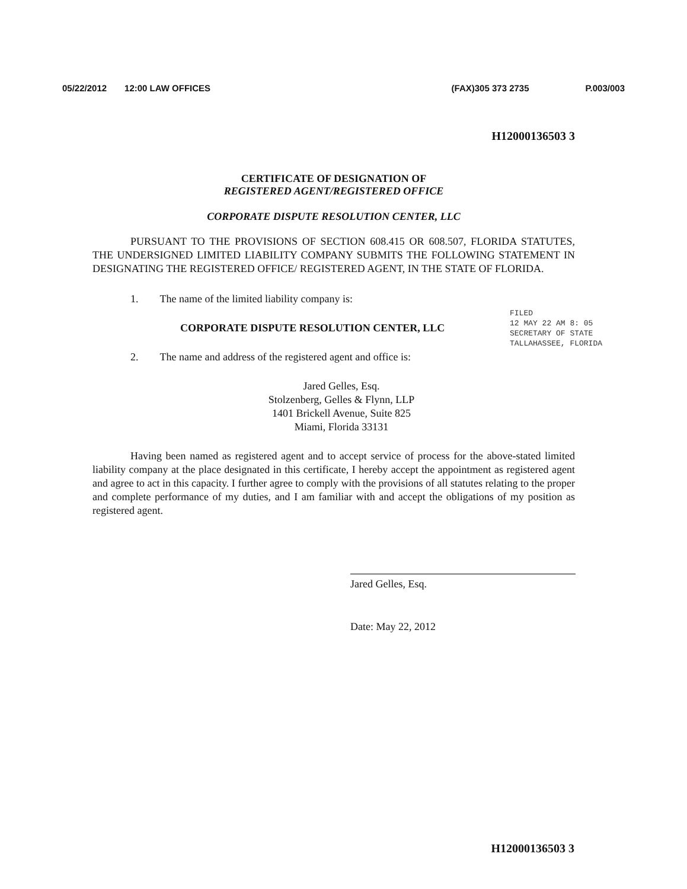05/22/2012 12:00 LAW OFFICES (FAX)305 373 2735 P.003/003
H12000136503 3
CERTIFICATE OF DESIGNATION OF
REGISTERED AGENT/REGISTERED OFFICE
CORPORATE DISPUTE RESOLUTION CENTER, LLC
PURSUANT TO THE PROVISIONS OF SECTION 608.415 OR 608.507, FLORIDA STATUTES, THE UNDERSIGNED LIMITED LIABILITY COMPANY SUBMITS THE FOLLOWING STATEMENT IN DESIGNATING THE REGISTERED OFFICE/ REGISTERED AGENT, IN THE STATE OF FLORIDA.
1. The name of the limited liability company is:
CORPORATE DISPUTE RESOLUTION CENTER, LLC
2. The name and address of the registered agent and office is:
Jared Gelles, Esq.
Stolzenberg, Gelles & Flynn, LLP
1401 Brickell Avenue, Suite 825
Miami, Florida 33131
Having been named as registered agent and to accept service of process for the above-stated limited liability company at the place designated in this certificate, I hereby accept the appointment as registered agent and agree to act in this capacity. I further agree to comply with the provisions of all statutes relating to the proper and complete performance of my duties, and I am familiar with and accept the obligations of my position as registered agent.
Jared Gelles, Esq.
Date: May 22, 2012
FILED
12 MAY 22 AM 8: 05
SECRETARY OF STATE
TALLAHASSEE, FLORIDA
H12000136503 3